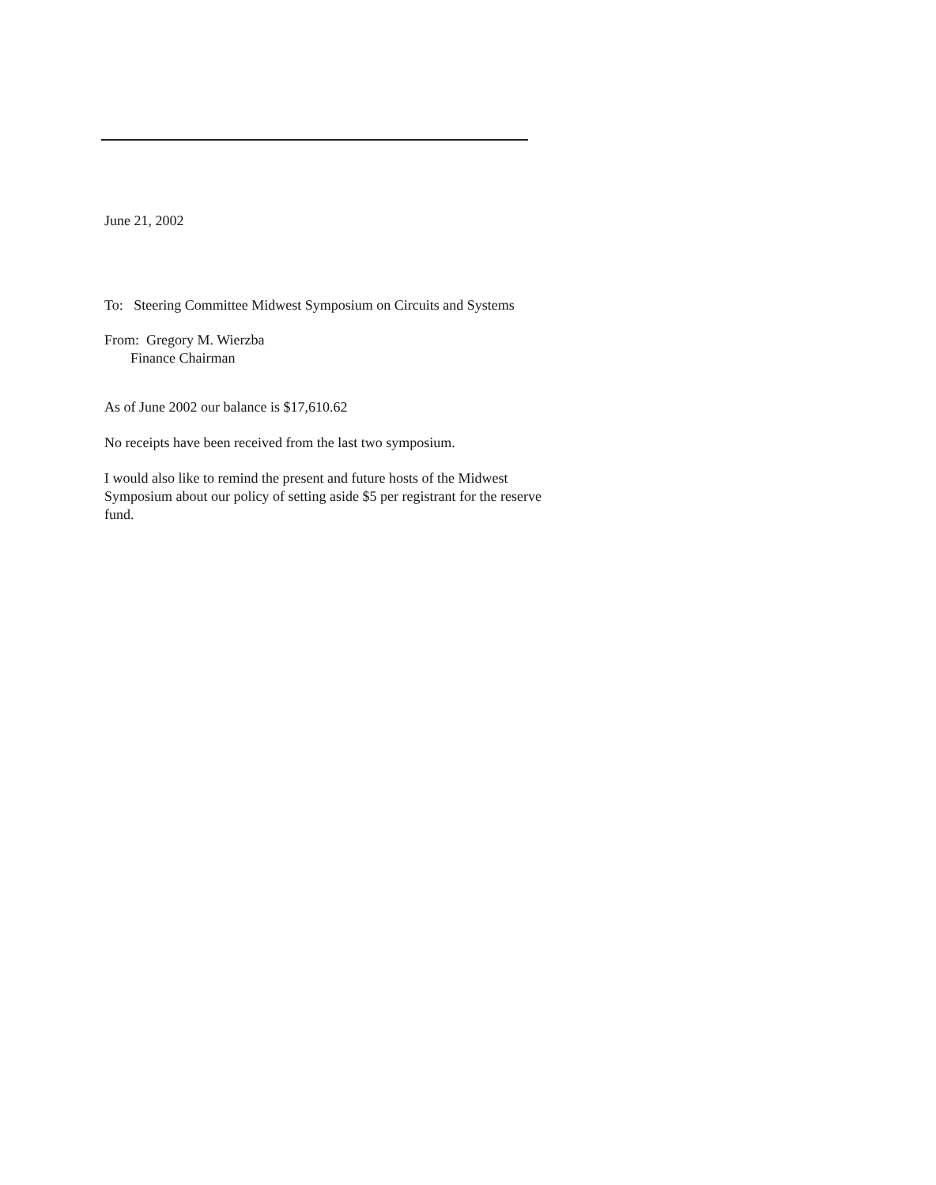June 21, 2002
To: Steering Committee Midwest Symposium on Circuits and Systems
From: Gregory M. Wierzba
Finance Chairman
As of June 2002 our balance is $17,610.62
No receipts have been received from the last two symposium.
I would also like to remind the present and future hosts of the Midwest Symposium about our policy of setting aside $5 per registrant for the reserve fund.